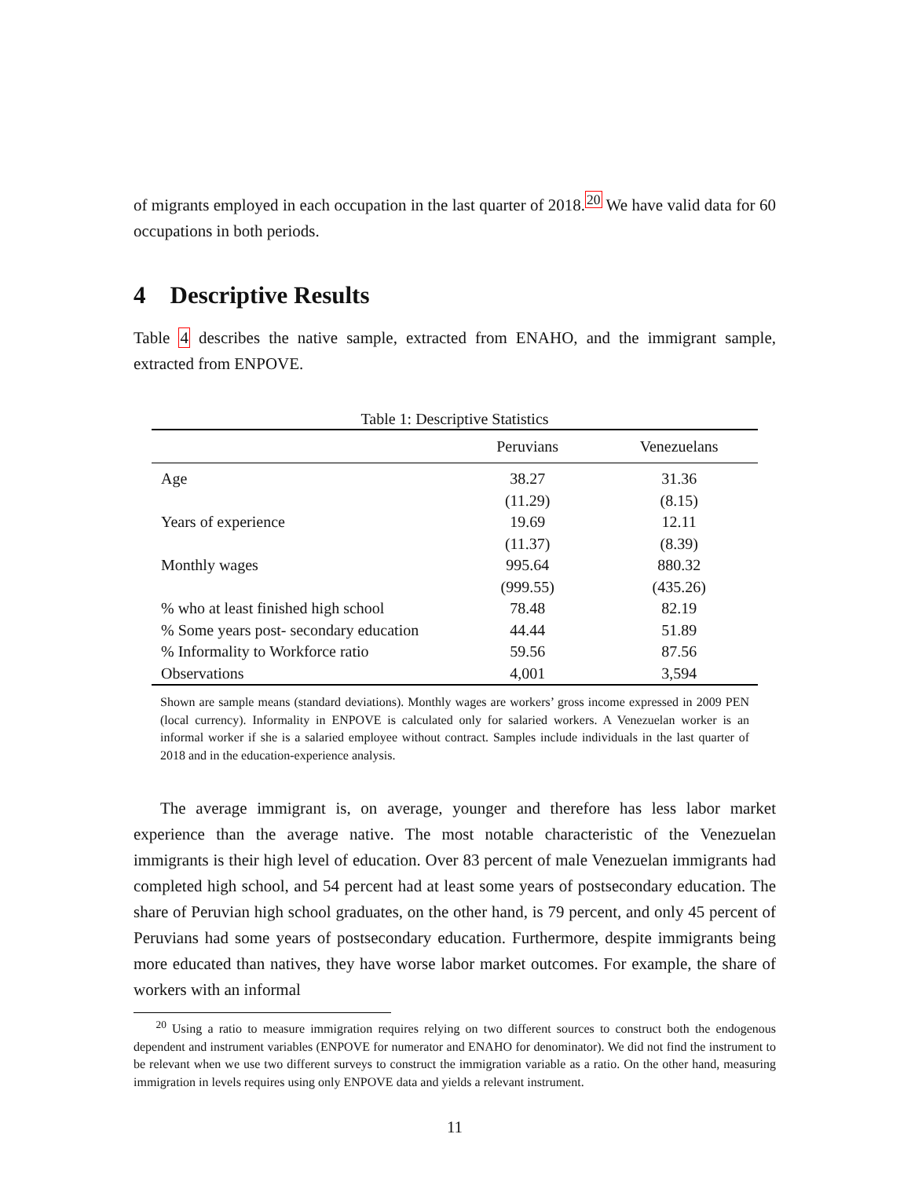of migrants employed in each occupation in the last quarter of 2018.<sup>20</sup> We have valid data for 60 occupations in both periods.
4 Descriptive Results
Table 4 describes the native sample, extracted from ENAHO, and the immigrant sample, extracted from ENPOVE.
Table 1: Descriptive Statistics
| | Peruvians | Venezuelans |
| --- | --- | --- |
| Age | 38.27 | 31.36 |
| | (11.29) | (8.15) |
| Years of experience | 19.69 | 12.11 |
| | (11.37) | (8.39) |
| Monthly wages | 995.64 | 880.32 |
| | (999.55) | (435.26) |
| % who at least finished high school | 78.48 | 82.19 |
| % Some years post- secondary education | 44.44 | 51.89 |
| % Informality to Workforce ratio | 59.56 | 87.56 |
| Observations | 4,001 | 3,594 |
Shown are sample means (standard deviations). Monthly wages are workers’ gross income expressed in 2009 PEN (local currency). Informality in ENPOVE is calculated only for salaried workers. A Venezuelan worker is an informal worker if she is a salaried employee without contract. Samples include individuals in the last quarter of 2018 and in the education-experience analysis.
The average immigrant is, on average, younger and therefore has less labor market experience than the average native. The most notable characteristic of the Venezuelan immigrants is their high level of education. Over 83 percent of male Venezuelan immigrants had completed high school, and 54 percent had at least some years of postsecondary education. The share of Peruvian high school graduates, on the other hand, is 79 percent, and only 45 percent of Peruvians had some years of postsecondary education. Furthermore, despite immigrants being more educated than natives, they have worse labor market outcomes. For example, the share of workers with an informal
<sup>20</sup> Using a ratio to measure immigration requires relying on two different sources to construct both the endogenous dependent and instrument variables (ENPOVE for numerator and ENAHO for denominator). We did not find the instrument to be relevant when we use two different surveys to construct the immigration variable as a ratio. On the other hand, measuring immigration in levels requires using only ENPOVE data and yields a relevant instrument.
11